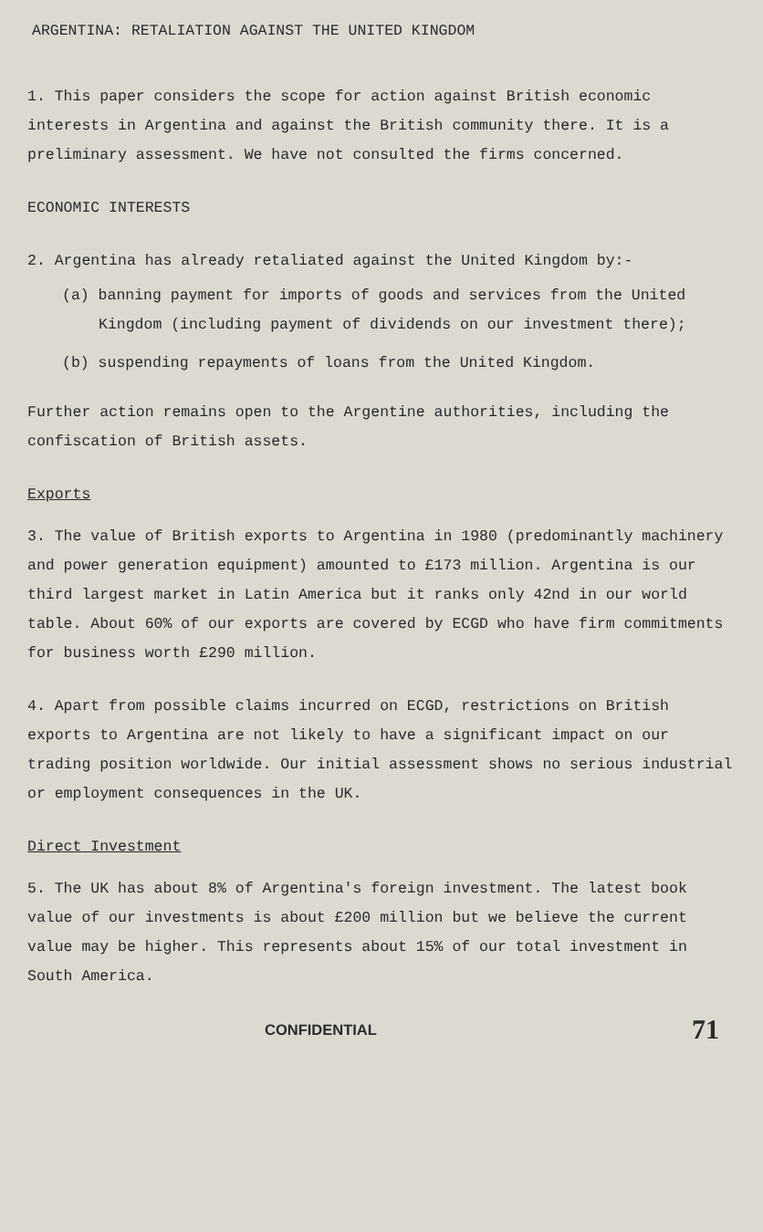ARGENTINA: RETALIATION AGAINST THE UNITED KINGDOM
1. This paper considers the scope for action against British economic interests in Argentina and against the British community there. It is a preliminary assessment. We have not consulted the firms concerned.
ECONOMIC INTERESTS
2. Argentina has already retaliated against the United Kingdom by:-
(a) banning payment for imports of goods and services from the United Kingdom (including payment of dividends on our investment there);
(b) suspending repayments of loans from the United Kingdom.
Further action remains open to the Argentine authorities, including the confiscation of British assets.
Exports
3. The value of British exports to Argentina in 1980 (predominantly machinery and power generation equipment) amounted to £173 million. Argentina is our third largest market in Latin America but it ranks only 42nd in our world table. About 60% of our exports are covered by ECGD who have firm commitments for business worth £290 million.
4. Apart from possible claims incurred on ECGD, restrictions on British exports to Argentina are not likely to have a significant impact on our trading position worldwide. Our initial assessment shows no serious industrial or employment consequences in the UK.
Direct Investment
5. The UK has about 8% of Argentina's foreign investment. The latest book value of our investments is about £200 million but we believe the current value may be higher. This represents about 15% of our total investment in South America.
CONFIDENTIAL 71